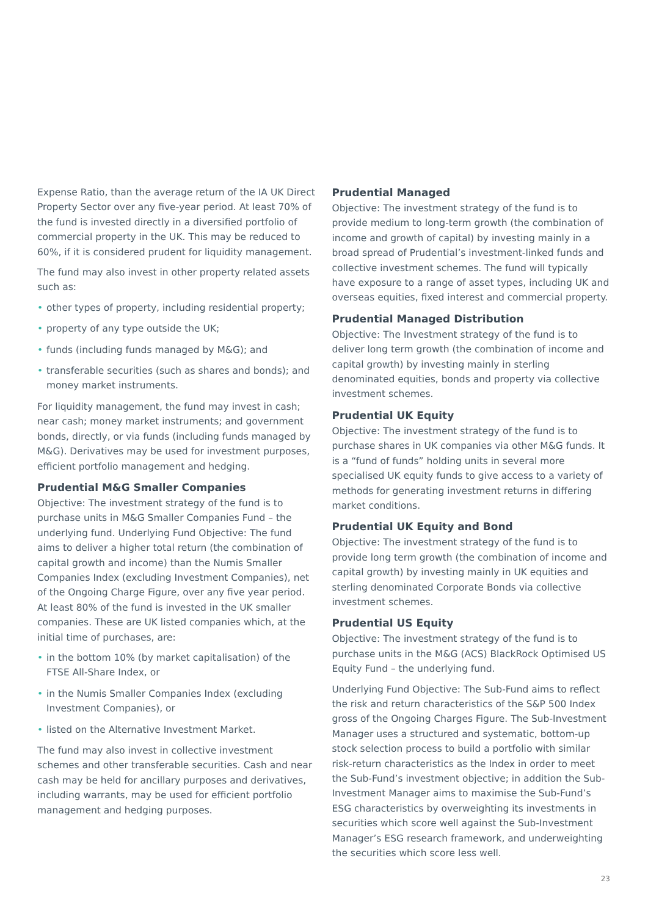Expense Ratio, than the average return of the IA UK Direct Property Sector over any five-year period. At least 70% of the fund is invested directly in a diversified portfolio of commercial property in the UK. This may be reduced to 60%, if it is considered prudent for liquidity management.
The fund may also invest in other property related assets such as:
• other types of property, including residential property;
• property of any type outside the UK;
• funds (including funds managed by M&G); and
• transferable securities (such as shares and bonds); and money market instruments.
For liquidity management, the fund may invest in cash; near cash; money market instruments; and government bonds, directly, or via funds (including funds managed by M&G). Derivatives may be used for investment purposes, efficient portfolio management and hedging.
Prudential M&G Smaller Companies
Objective: The investment strategy of the fund is to purchase units in M&G Smaller Companies Fund – the underlying fund. Underlying Fund Objective: The fund aims to deliver a higher total return (the combination of capital growth and income) than the Numis Smaller Companies Index (excluding Investment Companies), net of the Ongoing Charge Figure, over any five year period. At least 80% of the fund is invested in the UK smaller companies. These are UK listed companies which, at the initial time of purchases, are:
• in the bottom 10% (by market capitalisation) of the FTSE All-Share Index, or
• in the Numis Smaller Companies Index (excluding Investment Companies), or
• listed on the Alternative Investment Market.
The fund may also invest in collective investment schemes and other transferable securities. Cash and near cash may be held for ancillary purposes and derivatives, including warrants, may be used for efficient portfolio management and hedging purposes.
Prudential Managed
Objective: The investment strategy of the fund is to provide medium to long-term growth (the combination of income and growth of capital) by investing mainly in a broad spread of Prudential’s investment-linked funds and collective investment schemes. The fund will typically have exposure to a range of asset types, including UK and overseas equities, fixed interest and commercial property.
Prudential Managed Distribution
Objective: The Investment strategy of the fund is to deliver long term growth (the combination of income and capital growth) by investing mainly in sterling denominated equities, bonds and property via collective investment schemes.
Prudential UK Equity
Objective: The investment strategy of the fund is to purchase shares in UK companies via other M&G funds. It is a “fund of funds” holding units in several more specialised UK equity funds to give access to a variety of methods for generating investment returns in differing market conditions.
Prudential UK Equity and Bond
Objective: The investment strategy of the fund is to provide long term growth (the combination of income and capital growth) by investing mainly in UK equities and sterling denominated Corporate Bonds via collective investment schemes.
Prudential US Equity
Objective: The investment strategy of the fund is to purchase units in the M&G (ACS) BlackRock Optimised US Equity Fund – the underlying fund.
Underlying Fund Objective: The Sub-Fund aims to reflect the risk and return characteristics of the S&P 500 Index gross of the Ongoing Charges Figure. The Sub-Investment Manager uses a structured and systematic, bottom-up stock selection process to build a portfolio with similar risk-return characteristics as the Index in order to meet the Sub-Fund’s investment objective; in addition the Sub-Investment Manager aims to maximise the Sub-Fund’s ESG characteristics by overweighting its investments in securities which score well against the Sub-Investment Manager’s ESG research framework, and underweighting the securities which score less well.
23